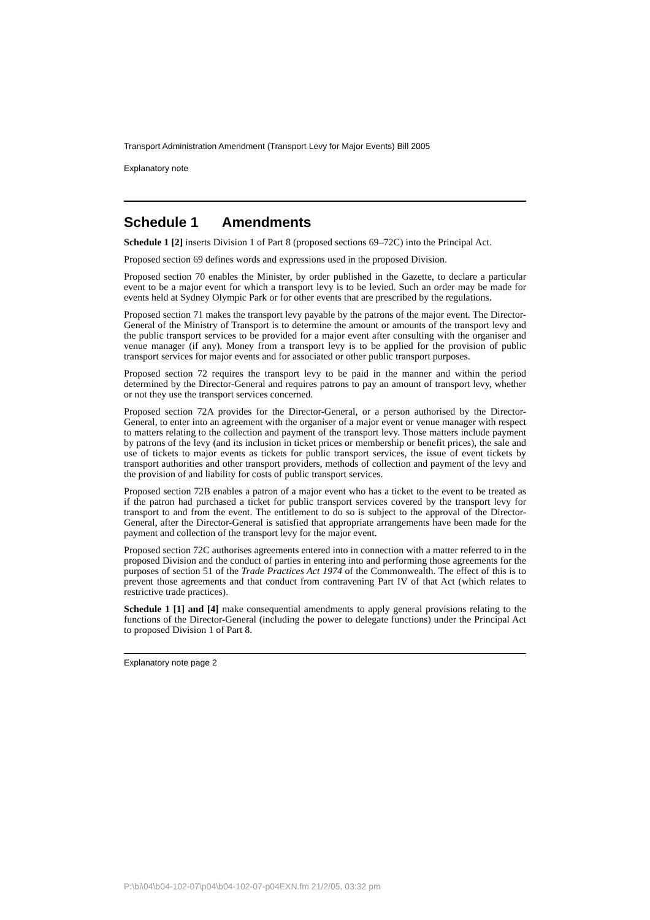Transport Administration Amendment (Transport Levy for Major Events) Bill 2005
Explanatory note
Schedule 1 Amendments
Schedule 1 [2] inserts Division 1 of Part 8 (proposed sections 69–72C) into the Principal Act.
Proposed section 69 defines words and expressions used in the proposed Division.
Proposed section 70 enables the Minister, by order published in the Gazette, to declare a particular event to be a major event for which a transport levy is to be levied. Such an order may be made for events held at Sydney Olympic Park or for other events that are prescribed by the regulations.
Proposed section 71 makes the transport levy payable by the patrons of the major event. The Director-General of the Ministry of Transport is to determine the amount or amounts of the transport levy and the public transport services to be provided for a major event after consulting with the organiser and venue manager (if any). Money from a transport levy is to be applied for the provision of public transport services for major events and for associated or other public transport purposes.
Proposed section 72 requires the transport levy to be paid in the manner and within the period determined by the Director-General and requires patrons to pay an amount of transport levy, whether or not they use the transport services concerned.
Proposed section 72A provides for the Director-General, or a person authorised by the Director-General, to enter into an agreement with the organiser of a major event or venue manager with respect to matters relating to the collection and payment of the transport levy. Those matters include payment by patrons of the levy (and its inclusion in ticket prices or membership or benefit prices), the sale and use of tickets to major events as tickets for public transport services, the issue of event tickets by transport authorities and other transport providers, methods of collection and payment of the levy and the provision of and liability for costs of public transport services.
Proposed section 72B enables a patron of a major event who has a ticket to the event to be treated as if the patron had purchased a ticket for public transport services covered by the transport levy for transport to and from the event. The entitlement to do so is subject to the approval of the Director-General, after the Director-General is satisfied that appropriate arrangements have been made for the payment and collection of the transport levy for the major event.
Proposed section 72C authorises agreements entered into in connection with a matter referred to in the proposed Division and the conduct of parties in entering into and performing those agreements for the purposes of section 51 of the Trade Practices Act 1974 of the Commonwealth. The effect of this is to prevent those agreements and that conduct from contravening Part IV of that Act (which relates to restrictive trade practices).
Schedule 1 [1] and [4] make consequential amendments to apply general provisions relating to the functions of the Director-General (including the power to delegate functions) under the Principal Act to proposed Division 1 of Part 8.
Explanatory note page 2
P:\bi\04\b04-102-07\p04\b04-102-07-p04EXN.fm 21/2/05, 03:32 pm